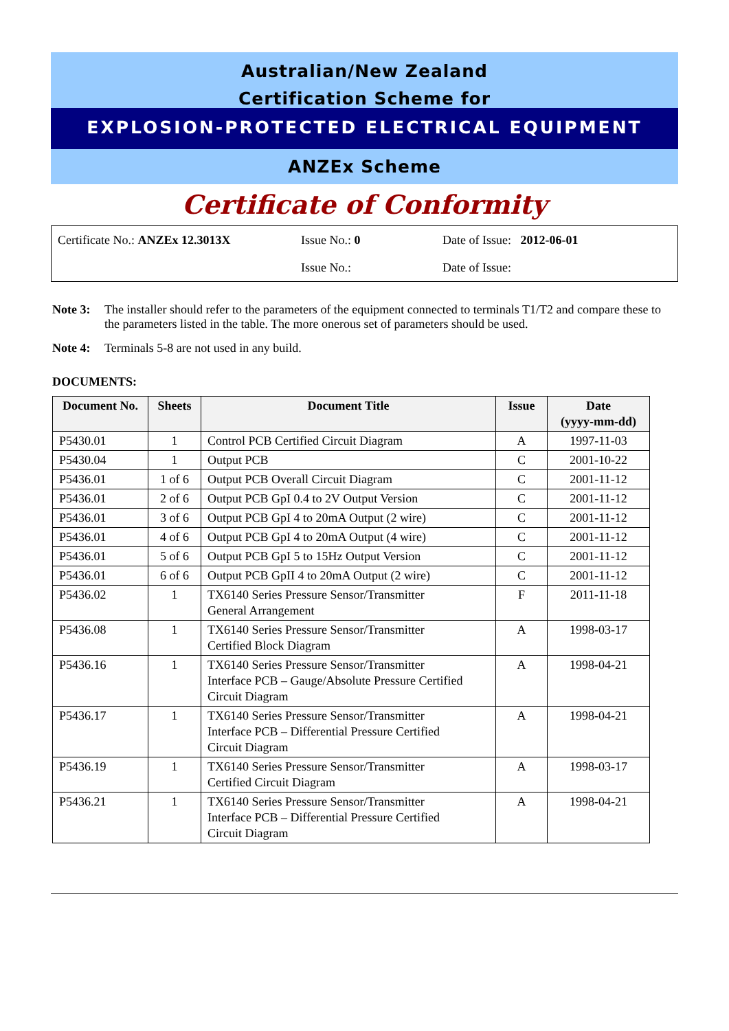Australian/New Zealand
Certification Scheme for
EXPLOSION-PROTECTED ELECTRICAL EQUIPMENT
ANZEx Scheme
Certificate of Conformity
Certificate No.: ANZEx 12.3013X Issue No.: 0 Date of Issue: 2012-06-01
Issue No.: Date of Issue:
Note 3: The installer should refer to the parameters of the equipment connected to terminals T1/T2 and compare these to the parameters listed in the table. The more onerous set of parameters should be used.
Note 4: Terminals 5-8 are not used in any build.
DOCUMENTS:
| Document No. | Sheets | Document Title | Issue | Date (yyyy-mm-dd) |
| --- | --- | --- | --- | --- |
| P5430.01 | 1 | Control PCB Certified Circuit Diagram | A | 1997-11-03 |
| P5430.04 | 1 | Output PCB | C | 2001-10-22 |
| P5436.01 | 1 of 6 | Output PCB Overall Circuit Diagram | C | 2001-11-12 |
| P5436.01 | 2 of 6 | Output PCB GpI 0.4 to 2V Output Version | C | 2001-11-12 |
| P5436.01 | 3 of 6 | Output PCB GpI 4 to 20mA Output (2 wire) | C | 2001-11-12 |
| P5436.01 | 4 of 6 | Output PCB GpI 4 to 20mA Output (4 wire) | C | 2001-11-12 |
| P5436.01 | 5 of 6 | Output PCB GpI 5 to 15Hz Output Version | C | 2001-11-12 |
| P5436.01 | 6 of 6 | Output PCB GpII 4 to 20mA Output (2 wire) | C | 2001-11-12 |
| P5436.02 | 1 | TX6140 Series Pressure Sensor/Transmitter General Arrangement | F | 2011-11-18 |
| P5436.08 | 1 | TX6140 Series Pressure Sensor/Transmitter Certified Block Diagram | A | 1998-03-17 |
| P5436.16 | 1 | TX6140 Series Pressure Sensor/Transmitter Interface PCB – Gauge/Absolute Pressure Certified Circuit Diagram | A | 1998-04-21 |
| P5436.17 | 1 | TX6140 Series Pressure Sensor/Transmitter Interface PCB – Differential Pressure Certified Circuit Diagram | A | 1998-04-21 |
| P5436.19 | 1 | TX6140 Series Pressure Sensor/Transmitter Certified Circuit Diagram | A | 1998-03-17 |
| P5436.21 | 1 | TX6140 Series Pressure Sensor/Transmitter Interface PCB – Differential Pressure Certified Circuit Diagram | A | 1998-04-21 |